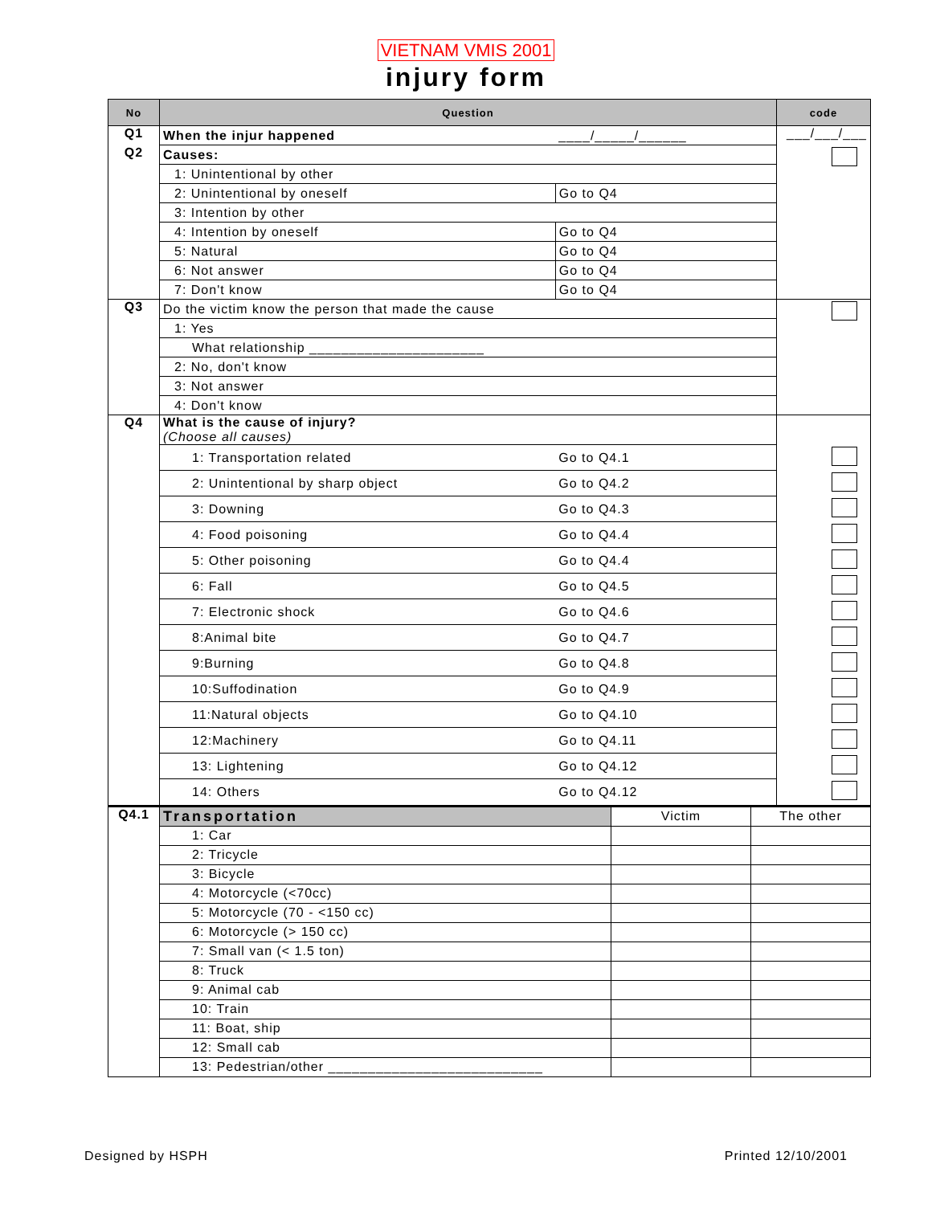VIETNAM VMIS 2001
injury form
| No | Question | | code |
| --- | --- | --- | --- |
| Q1 | When the injur happened | ____/_____/______ | ___/___/___ |
| Q2 | Causes: | | |
| | 1: Unintentional by other | | |
| | 2: Unintentional by oneself | Go to Q4 | |
| | 3: Intention by other | | |
| | 4: Intention by oneself | Go to Q4 | |
| | 5: Natural | Go to Q4 | |
| | 6: Not answer | Go to Q4 | |
| | 7: Don't know | Go to Q4 | |
| Q3 | Do the victim know the person that made the cause | | |
| | 1: Yes | | |
| | What relationship ______________________ | | |
| | 2: No, don't know | | |
| | 3: Not answer | | |
| | 4: Don't know | | |
| Q4 | What is the cause of injury? (Choose all causes) | | |
| | 1: Transportation related | Go to Q4.1 | |
| | 2: Unintentional by sharp object | Go to Q4.2 | |
| | 3: Downing | Go to Q4.3 | |
| | 4: Food poisoning | Go to Q4.4 | |
| | 5: Other poisoning | Go to Q4.4 | |
| | 6: Fall | Go to Q4.5 | |
| | 7: Electronic shock | Go to Q4.6 | |
| | 8:Animal bite | Go to Q4.7 | |
| | 9:Burning | Go to Q4.8 | |
| | 10:Suffodination | Go to Q4.9 | |
| | 11:Natural objects | Go to Q4.10 | |
| | 12:Machinery | Go to Q4.11 | |
| | 13: Lightening | Go to Q4.12 | |
| | 14: Others | Go to Q4.12 | |
| Q4.1 | Transportation | Victim | The other |
| | 1: Car | | |
| | 2: Tricycle | | |
| | 3: Bicycle | | |
| | 4: Motorcycle (<70cc) | | |
| | 5: Motorcycle (70 - <150 cc) | | |
| | 6: Motorcycle (> 150 cc) | | |
| | 7: Small van (< 1.5 ton) | | |
| | 8: Truck | | |
| | 9: Animal cab | | |
| | 10: Train | | |
| | 11: Boat, ship | | |
| | 12: Small cab | | |
| | 13: Pedestrian/other ___________________________ | | |
Designed by HSPH Printed 12/10/2001